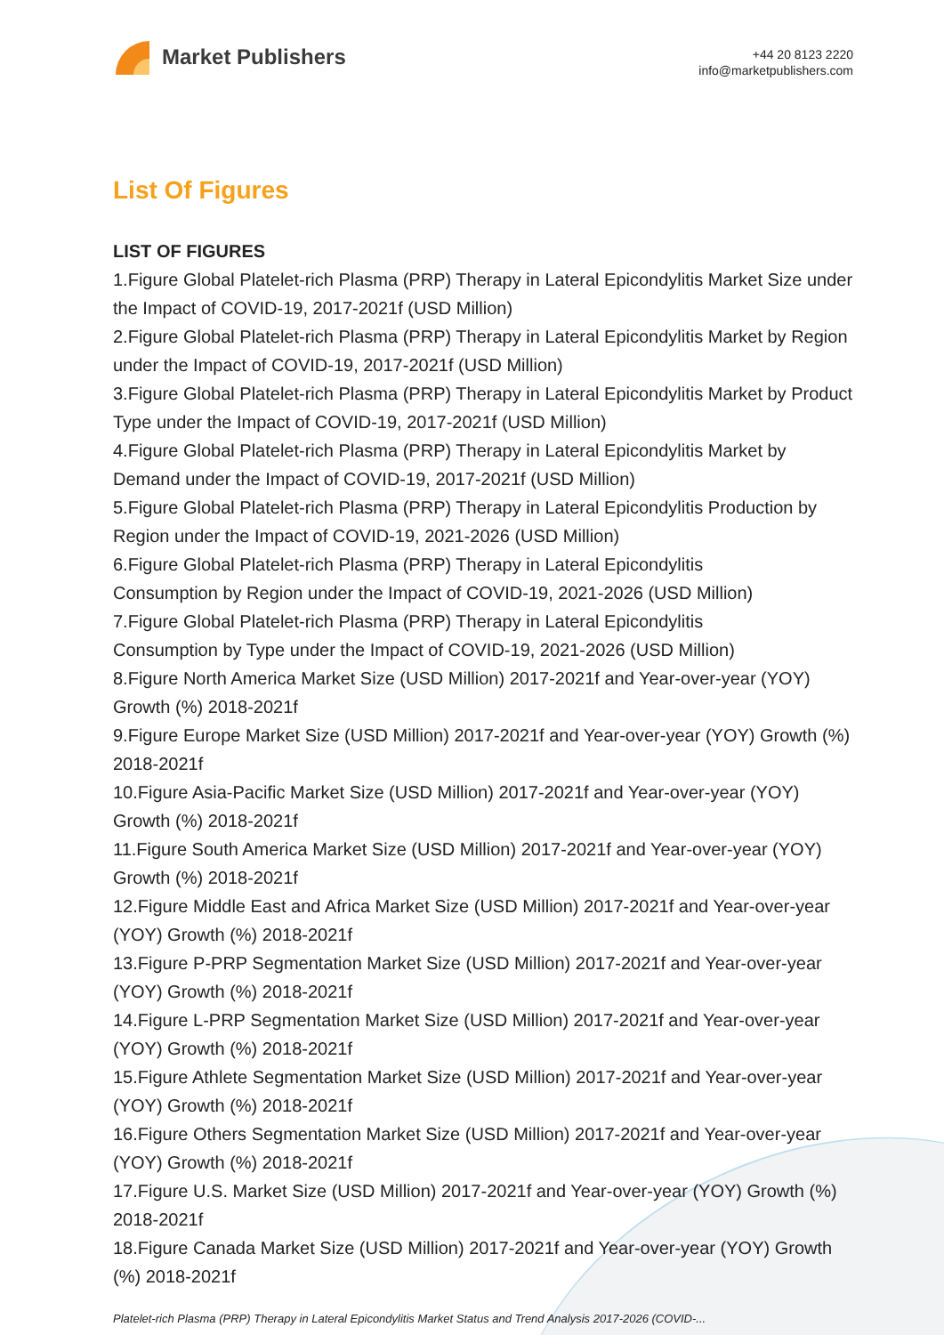Market Publishers
+44 20 8123 2220
info@marketpublishers.com
List Of Figures
LIST OF FIGURES
1.Figure Global Platelet-rich Plasma (PRP) Therapy in Lateral Epicondylitis Market Size under the Impact of COVID-19, 2017-2021f (USD Million)
2.Figure Global Platelet-rich Plasma (PRP) Therapy in Lateral Epicondylitis Market by Region under the Impact of COVID-19, 2017-2021f (USD Million)
3.Figure Global Platelet-rich Plasma (PRP) Therapy in Lateral Epicondylitis Market by Product Type under the Impact of COVID-19, 2017-2021f (USD Million)
4.Figure Global Platelet-rich Plasma (PRP) Therapy in Lateral Epicondylitis Market by Demand under the Impact of COVID-19, 2017-2021f (USD Million)
5.Figure Global Platelet-rich Plasma (PRP) Therapy in Lateral Epicondylitis Production by Region under the Impact of COVID-19, 2021-2026 (USD Million)
6.Figure Global Platelet-rich Plasma (PRP) Therapy in Lateral Epicondylitis
Consumption by Region under the Impact of COVID-19, 2021-2026 (USD Million)
7.Figure Global Platelet-rich Plasma (PRP) Therapy in Lateral Epicondylitis
Consumption by Type under the Impact of COVID-19, 2021-2026 (USD Million)
8.Figure North America Market Size (USD Million) 2017-2021f and Year-over-year (YOY) Growth (%) 2018-2021f
9.Figure Europe Market Size (USD Million) 2017-2021f and Year-over-year (YOY) Growth (%) 2018-2021f
10.Figure Asia-Pacific Market Size (USD Million) 2017-2021f and Year-over-year (YOY) Growth (%) 2018-2021f
11.Figure South America Market Size (USD Million) 2017-2021f and Year-over-year (YOY) Growth (%) 2018-2021f
12.Figure Middle East and Africa Market Size (USD Million) 2017-2021f and Year-over-year (YOY) Growth (%) 2018-2021f
13.Figure P-PRP Segmentation Market Size (USD Million) 2017-2021f and Year-over-year (YOY) Growth (%) 2018-2021f
14.Figure L-PRP Segmentation Market Size (USD Million) 2017-2021f and Year-over-year (YOY) Growth (%) 2018-2021f
15.Figure Athlete Segmentation Market Size (USD Million) 2017-2021f and Year-over-year (YOY) Growth (%) 2018-2021f
16.Figure Others Segmentation Market Size (USD Million) 2017-2021f and Year-over-year (YOY) Growth (%) 2018-2021f
17.Figure U.S. Market Size (USD Million) 2017-2021f and Year-over-year (YOY) Growth (%) 2018-2021f
18.Figure Canada Market Size (USD Million) 2017-2021f and Year-over-year (YOY) Growth (%) 2018-2021f
Platelet-rich Plasma (PRP) Therapy in Lateral Epicondylitis Market Status and Trend Analysis 2017-2026 (COVID-...